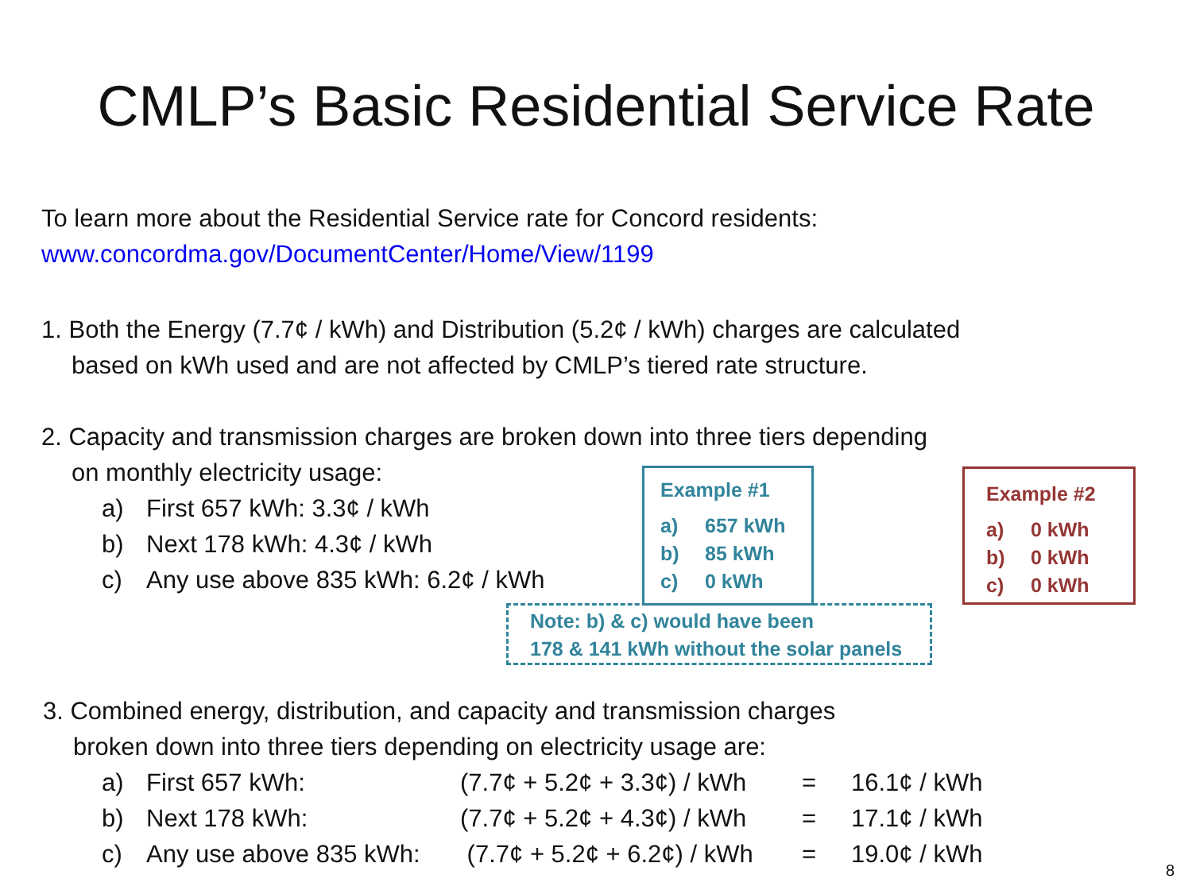CMLP’s Basic Residential Service Rate
To learn more about the Residential Service rate for Concord residents:
www.concordma.gov/DocumentCenter/Home/View/1199
1. Both the Energy (7.7¢ / kWh) and Distribution (5.2¢ / kWh) charges are calculated
based on kWh used and are not affected by CMLP’s tiered rate structure.
2. Capacity and transmission charges are broken down into three tiers depending
on monthly electricity usage:
a) First 657 kWh: 3.3¢ / kWh
b) Next 178 kWh: 4.3¢ / kWh
c) Any use above 835 kWh: 6.2¢ / kWh
Example #1
a) 657 kWh
b) 85 kWh
c) 0 kWh
Example #2
a) 0 kWh
b) 0 kWh
c) 0 kWh
Note: b) & c) would have been
178 & 141 kWh without the solar panels
3. Combined energy, distribution, and capacity and transmission charges
broken down into three tiers depending on electricity usage are:
| a) | First 657 kWh: | (7.7¢ + 5.2¢ + 3.3¢) / kWh | = | 16.1¢ / kWh |
| b) | Next 178 kWh: | (7.7¢ + 5.2¢ + 4.3¢) / kWh | = | 17.1¢ / kWh |
| c) | Any use above 835 kWh: | (7.7¢ + 5.2¢ + 6.2¢) / kWh | = | 19.0¢ / kWh |
8